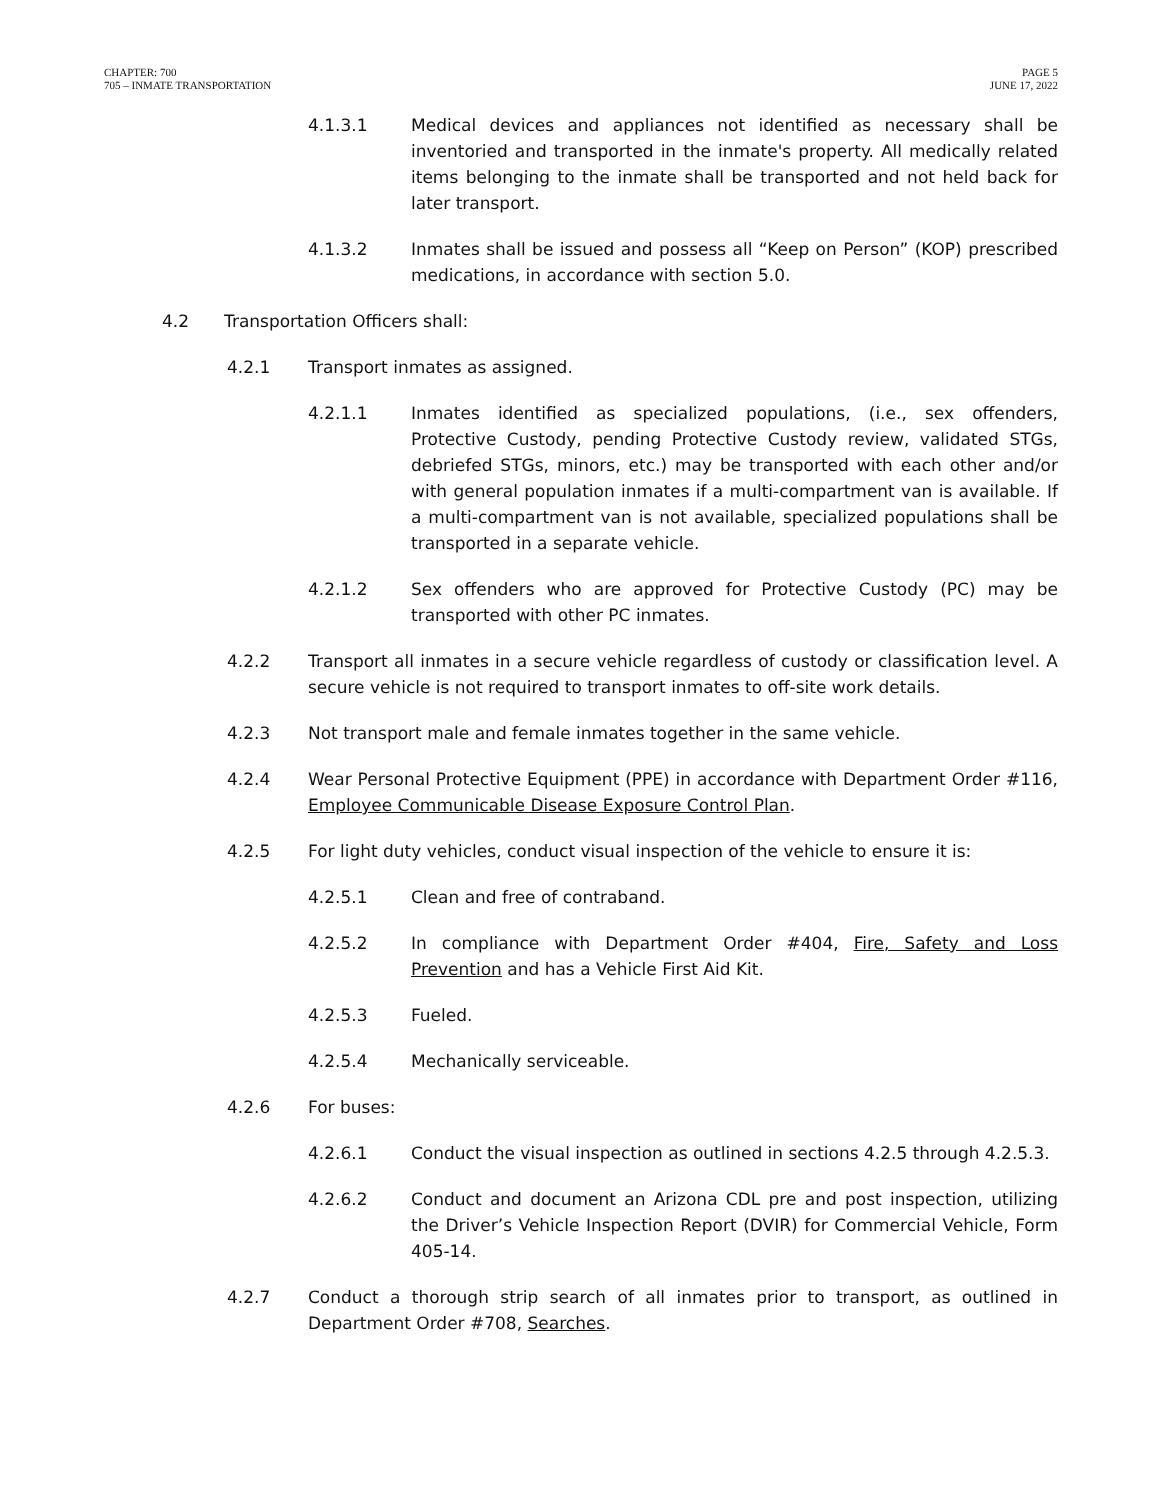CHAPTER: 700
705 – INMATE TRANSPORTATION
PAGE 5
JUNE 17, 2022
4.1.3.1 Medical devices and appliances not identified as necessary shall be inventoried and transported in the inmate's property. All medically related items belonging to the inmate shall be transported and not held back for later transport.
4.1.3.2 Inmates shall be issued and possess all “Keep on Person” (KOP) prescribed medications, in accordance with section 5.0.
4.2 Transportation Officers shall:
4.2.1 Transport inmates as assigned.
4.2.1.1 Inmates identified as specialized populations, (i.e., sex offenders, Protective Custody, pending Protective Custody review, validated STGs, debriefed STGs, minors, etc.) may be transported with each other and/or with general population inmates if a multi-compartment van is available. If a multi-compartment van is not available, specialized populations shall be transported in a separate vehicle.
4.2.1.2 Sex offenders who are approved for Protective Custody (PC) may be transported with other PC inmates.
4.2.2 Transport all inmates in a secure vehicle regardless of custody or classification level. A secure vehicle is not required to transport inmates to off-site work details.
4.2.3 Not transport male and female inmates together in the same vehicle.
4.2.4 Wear Personal Protective Equipment (PPE) in accordance with Department Order #116, Employee Communicable Disease Exposure Control Plan.
4.2.5 For light duty vehicles, conduct visual inspection of the vehicle to ensure it is:
4.2.5.1 Clean and free of contraband.
4.2.5.2 In compliance with Department Order #404, Fire, Safety and Loss Prevention and has a Vehicle First Aid Kit.
4.2.5.3 Fueled.
4.2.5.4 Mechanically serviceable.
4.2.6 For buses:
4.2.6.1 Conduct the visual inspection as outlined in sections 4.2.5 through 4.2.5.3.
4.2.6.2 Conduct and document an Arizona CDL pre and post inspection, utilizing the Driver’s Vehicle Inspection Report (DVIR) for Commercial Vehicle, Form 405-14.
4.2.7 Conduct a thorough strip search of all inmates prior to transport, as outlined in Department Order #708, Searches.